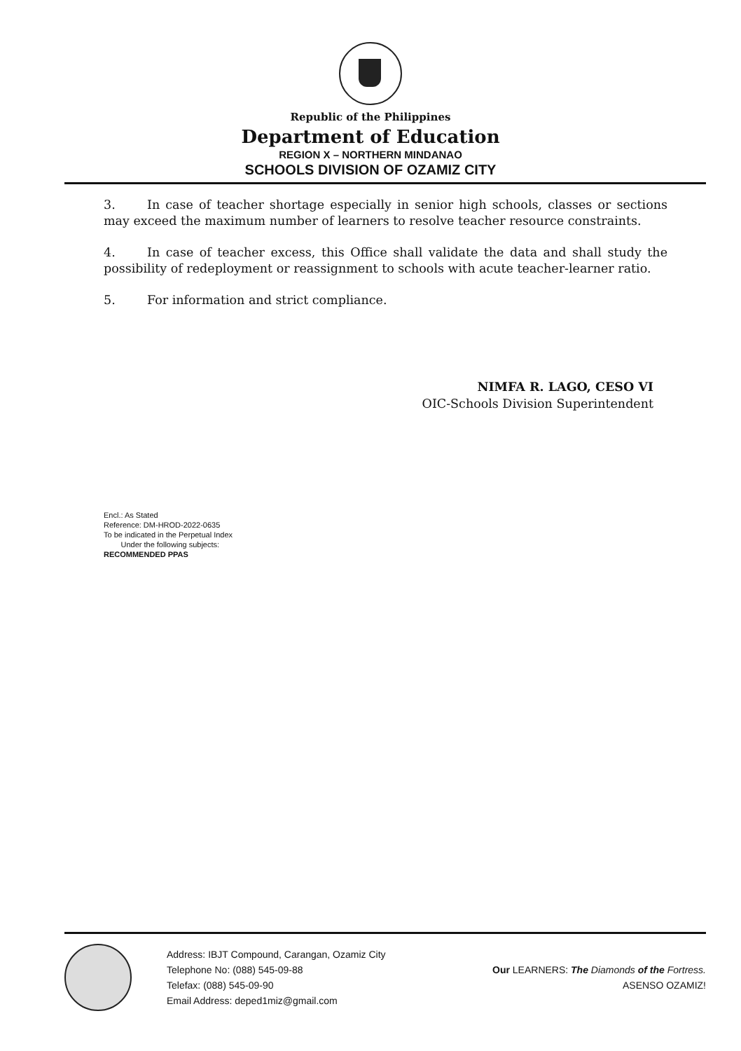Republic of the Philippines
Department of Education
REGION X – NORTHERN MINDANAO
SCHOOLS DIVISION OF OZAMIZ CITY
3. In case of teacher shortage especially in senior high schools, classes or sections may exceed the maximum number of learners to resolve teacher resource constraints.
4. In case of teacher excess, this Office shall validate the data and shall study the possibility of redeployment or reassignment to schools with acute teacher-learner ratio.
5. For information and strict compliance.
NIMFA R. LAGO, CESO VI
OIC-Schools Division Superintendent
Encl.: As Stated
Reference: DM-HROD-2022-0635
To be indicated in the Perpetual Index
Under the following subjects:
RECOMMENDED PPAS
Address: IBJT Compound, Carangan, Ozamiz City
Telephone No: (088) 545-09-88
Telefax: (088) 545-09-90
Email Address: deped1miz@gmail.com
Our LEARNERS: The Diamonds of the Fortress.
ASENSO OZAMIZ!